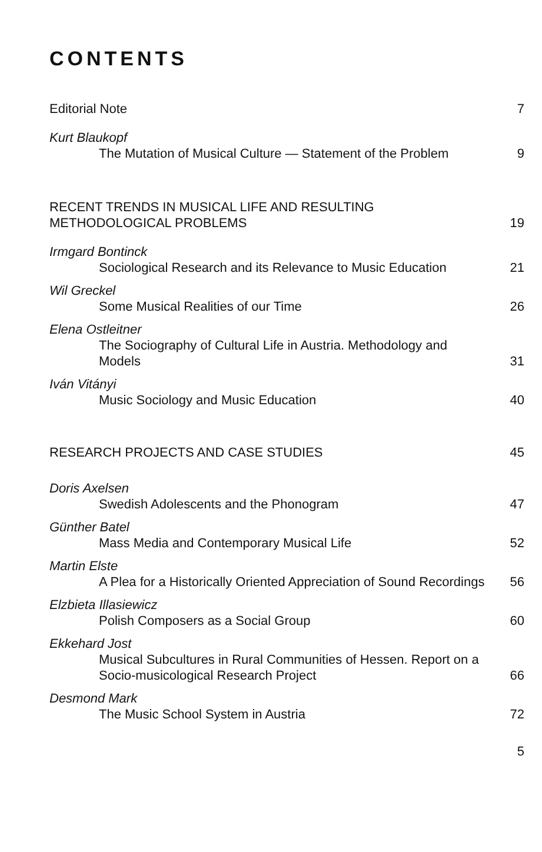CONTENTS
Editorial Note
7
Kurt Blaukopf
The Mutation of Musical Culture — Statement of the Problem
9
RECENT TRENDS IN MUSICAL LIFE AND RESULTING METHODOLOGICAL PROBLEMS
19
Irmgard Bontinck
Sociological Research and its Relevance to Music Education
21
Wil Greckel
Some Musical Realities of our Time
26
Elena Ostleitner
The Sociography of Cultural Life in Austria. Methodology and Models
31
Iván Vitányi
Music Sociology and Music Education
40
RESEARCH PROJECTS AND CASE STUDIES
45
Doris Axelsen
Swedish Adolescents and the Phonogram
47
Günther Batel
Mass Media and Contemporary Musical Life
52
Martin Elste
A Plea for a Historically Oriented Appreciation of Sound Recordings
56
Elzbieta Illasiewicz
Polish Composers as a Social Group
60
Ekkehard Jost
Musical Subcultures in Rural Communities of Hessen. Report on a Socio-musicological Research Project
66
Desmond Mark
The Music School System in Austria
72
5